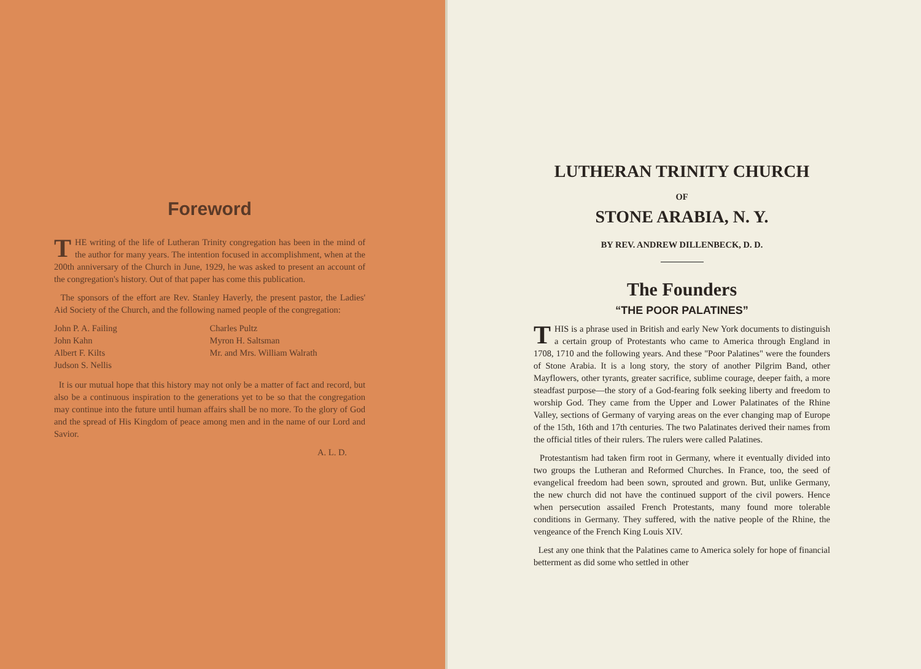Foreword
THE writing of the life of Lutheran Trinity congregation has been in the mind of the author for many years. The intention focused in accomplishment, when at the 200th anniversary of the Church in June, 1929, he was asked to present an account of the congregation's history. Out of that paper has come this publication.
The sponsors of the effort are Rev. Stanley Haverly, the present pastor, the Ladies' Aid Society of the Church, and the following named people of the congregation:
John P. A. Failing
John Kahn
Albert F. Kilts
Judson S. Nellis
Charles Pultz
Myron H. Saltsman
Mr. and Mrs. William Walrath
It is our mutual hope that this history may not only be a matter of fact and record, but also be a continuous inspiration to the generations yet to be so that the congregation may continue into the future until human affairs shall be no more. To the glory of God and the spread of His Kingdom of peace among men and in the name of our Lord and Savior.
A. L. D.
LUTHERAN TRINITY CHURCH
OF
STONE ARABIA, N. Y.
BY REV. ANDREW DILLENBECK, D. D.
The Founders
“THE POOR PALATINES”
THIS is a phrase used in British and early New York documents to distinguish a certain group of Protestants who came to America through England in 1708, 1710 and the following years. And these "Poor Palatines" were the founders of Stone Arabia. It is a long story, the story of another Pilgrim Band, other Mayflowers, other tyrants, greater sacrifice, sublime courage, deeper faith, a more steadfast purpose—the story of a God-fearing folk seeking liberty and freedom to worship God. They came from the Upper and Lower Palatinates of the Rhine Valley, sections of Germany of varying areas on the ever changing map of Europe of the 15th, 16th and 17th centuries. The two Palatinates derived their names from the official titles of their rulers. The rulers were called Palatines.
Protestantism had taken firm root in Germany, where it eventually divided into two groups the Lutheran and Reformed Churches. In France, too, the seed of evangelical freedom had been sown, sprouted and grown. But, unlike Germany, the new church did not have the continued support of the civil powers. Hence when persecution assailed French Protestants, many found more tolerable conditions in Germany. They suffered, with the native people of the Rhine, the vengeance of the French King Louis XIV.
Lest any one think that the Palatines came to America solely for hope of financial betterment as did some who settled in other